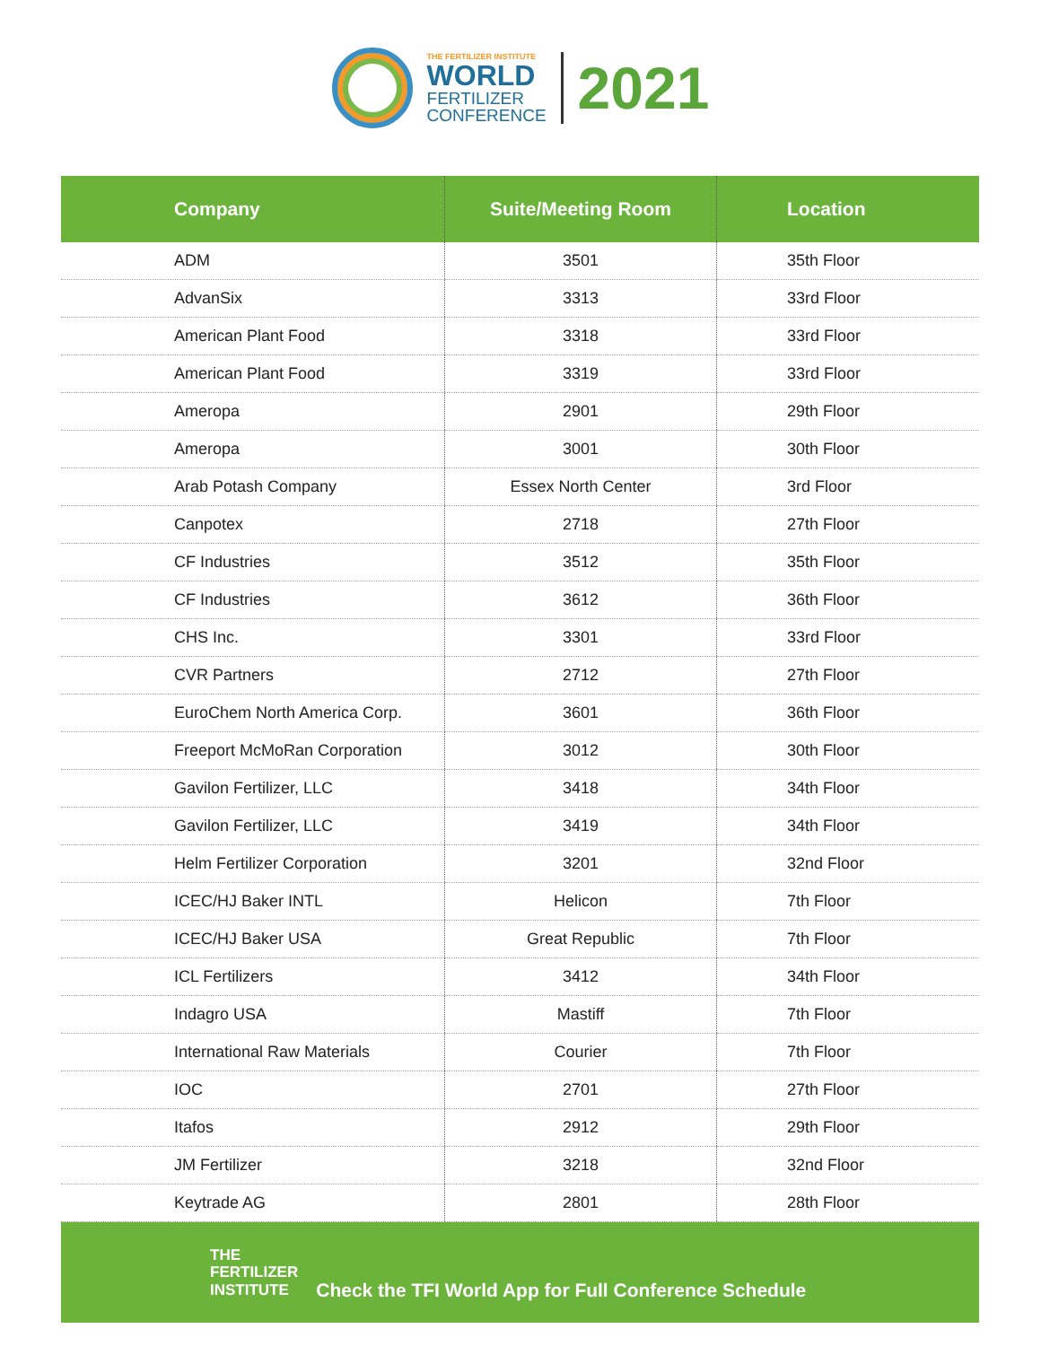THE FERTILIZER INSTITUTE
WORLD
FERTILIZER
CONFERENCE
2021
| Company | Suite/Meeting Room | Location |
| --- | --- | --- |
| ADM | 3501 | 35th Floor |
| AdvanSix | 3313 | 33rd Floor |
| American Plant Food | 3318 | 33rd Floor |
| American Plant Food | 3319 | 33rd Floor |
| Ameropa | 2901 | 29th Floor |
| Ameropa | 3001 | 30th Floor |
| Arab Potash Company | Essex North Center | 3rd Floor |
| Canpotex | 2718 | 27th Floor |
| CF Industries | 3512 | 35th Floor |
| CF Industries | 3612 | 36th Floor |
| CHS Inc. | 3301 | 33rd Floor |
| CVR Partners | 2712 | 27th Floor |
| EuroChem North America Corp. | 3601 | 36th Floor |
| Freeport McMoRan Corporation | 3012 | 30th Floor |
| Gavilon Fertilizer, LLC | 3418 | 34th Floor |
| Gavilon Fertilizer, LLC | 3419 | 34th Floor |
| Helm Fertilizer Corporation | 3201 | 32nd Floor |
| ICEC/HJ Baker INTL | Helicon | 7th Floor |
| ICEC/HJ Baker USA | Great Republic | 7th Floor |
| ICL Fertilizers | 3412 | 34th Floor |
| Indagro USA | Mastiff | 7th Floor |
| International Raw Materials | Courier | 7th Floor |
| IOC | 2701 | 27th Floor |
| Itafos | 2912 | 29th Floor |
| JM Fertilizer | 3218 | 32nd Floor |
| Keytrade AG | 2801 | 28th Floor |
THE
FERTILIZER
INSTITUTE
Check the TFI World App for Full Conference Schedule